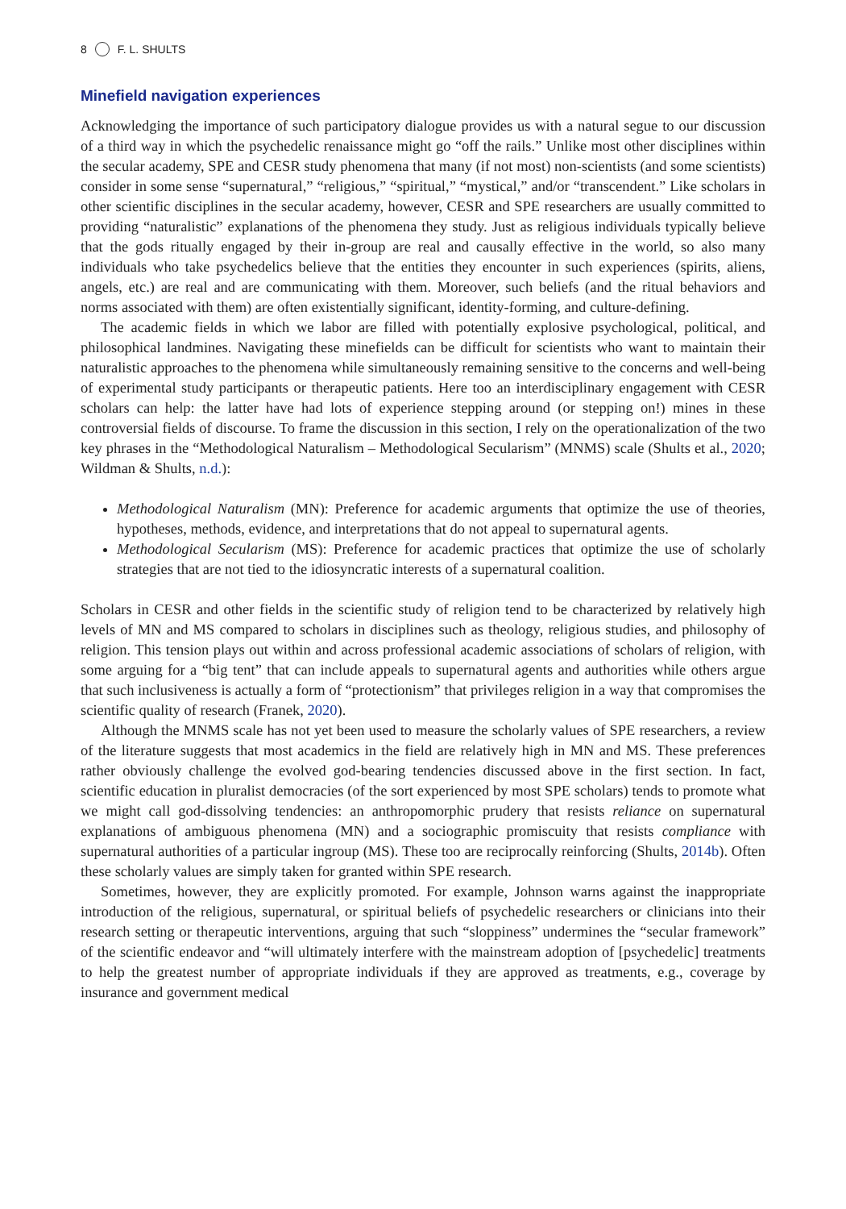8 F. L. SHULTS
Minefield navigation experiences
Acknowledging the importance of such participatory dialogue provides us with a natural segue to our discussion of a third way in which the psychedelic renaissance might go “off the rails.” Unlike most other disciplines within the secular academy, SPE and CESR study phenomena that many (if not most) non-scientists (and some scientists) consider in some sense “supernatural,” “religious,” “spiritual,” “mystical,” and/or “transcendent.” Like scholars in other scientific disciplines in the secular academy, however, CESR and SPE researchers are usually committed to providing “naturalistic” explanations of the phenomena they study. Just as religious individuals typically believe that the gods ritually engaged by their in-group are real and causally effective in the world, so also many individuals who take psychedelics believe that the entities they encounter in such experiences (spirits, aliens, angels, etc.) are real and are communicating with them. Moreover, such beliefs (and the ritual behaviors and norms associated with them) are often existentially significant, identity-forming, and culture-defining.
The academic fields in which we labor are filled with potentially explosive psychological, political, and philosophical landmines. Navigating these minefields can be difficult for scientists who want to maintain their naturalistic approaches to the phenomena while simultaneously remaining sensitive to the concerns and well-being of experimental study participants or therapeutic patients. Here too an interdisciplinary engagement with CESR scholars can help: the latter have had lots of experience stepping around (or stepping on!) mines in these controversial fields of discourse. To frame the discussion in this section, I rely on the operationalization of the two key phrases in the “Methodological Naturalism – Methodological Secularism” (MNMS) scale (Shults et al., 2020; Wildman & Shults, n.d.):
Methodological Naturalism (MN): Preference for academic arguments that optimize the use of theories, hypotheses, methods, evidence, and interpretations that do not appeal to supernatural agents.
Methodological Secularism (MS): Preference for academic practices that optimize the use of scholarly strategies that are not tied to the idiosyncratic interests of a supernatural coalition.
Scholars in CESR and other fields in the scientific study of religion tend to be characterized by relatively high levels of MN and MS compared to scholars in disciplines such as theology, religious studies, and philosophy of religion. This tension plays out within and across professional academic associations of scholars of religion, with some arguing for a “big tent” that can include appeals to supernatural agents and authorities while others argue that such inclusiveness is actually a form of “protectionism” that privileges religion in a way that compromises the scientific quality of research (Franek, 2020).
Although the MNMS scale has not yet been used to measure the scholarly values of SPE researchers, a review of the literature suggests that most academics in the field are relatively high in MN and MS. These preferences rather obviously challenge the evolved god-bearing tendencies discussed above in the first section. In fact, scientific education in pluralist democracies (of the sort experienced by most SPE scholars) tends to promote what we might call god-dissolving tendencies: an anthropomorphic prudery that resists reliance on supernatural explanations of ambiguous phenomena (MN) and a sociographic promiscuity that resists compliance with supernatural authorities of a particular ingroup (MS). These too are reciprocally reinforcing (Shults, 2014b). Often these scholarly values are simply taken for granted within SPE research.
Sometimes, however, they are explicitly promoted. For example, Johnson warns against the inappropriate introduction of the religious, supernatural, or spiritual beliefs of psychedelic researchers or clinicians into their research setting or therapeutic interventions, arguing that such “sloppiness” undermines the “secular framework” of the scientific endeavor and “will ultimately interfere with the mainstream adoption of [psychedelic] treatments to help the greatest number of appropriate individuals if they are approved as treatments, e.g., coverage by insurance and government medical